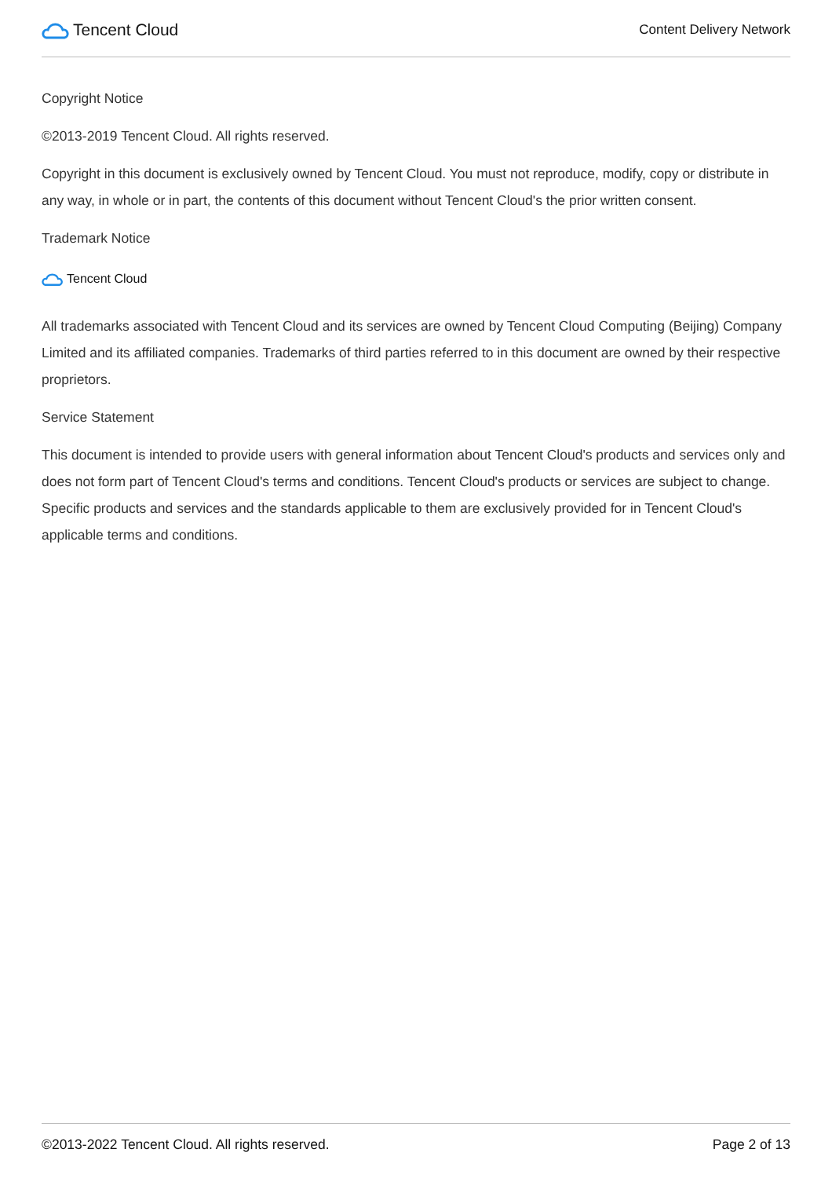Tencent Cloud
Content Delivery Network
Copyright Notice
©2013-2019 Tencent Cloud. All rights reserved.
Copyright in this document is exclusively owned by Tencent Cloud. You must not reproduce, modify, copy or distribute in any way, in whole or in part, the contents of this document without Tencent Cloud's the prior written consent.
Trademark Notice
Tencent Cloud
All trademarks associated with Tencent Cloud and its services are owned by Tencent Cloud Computing (Beijing) Company Limited and its affiliated companies. Trademarks of third parties referred to in this document are owned by their respective proprietors.
Service Statement
This document is intended to provide users with general information about Tencent Cloud's products and services only and does not form part of Tencent Cloud's terms and conditions. Tencent Cloud's products or services are subject to change. Specific products and services and the standards applicable to them are exclusively provided for in Tencent Cloud's applicable terms and conditions.
©2013-2022 Tencent Cloud. All rights reserved. Page 2 of 13